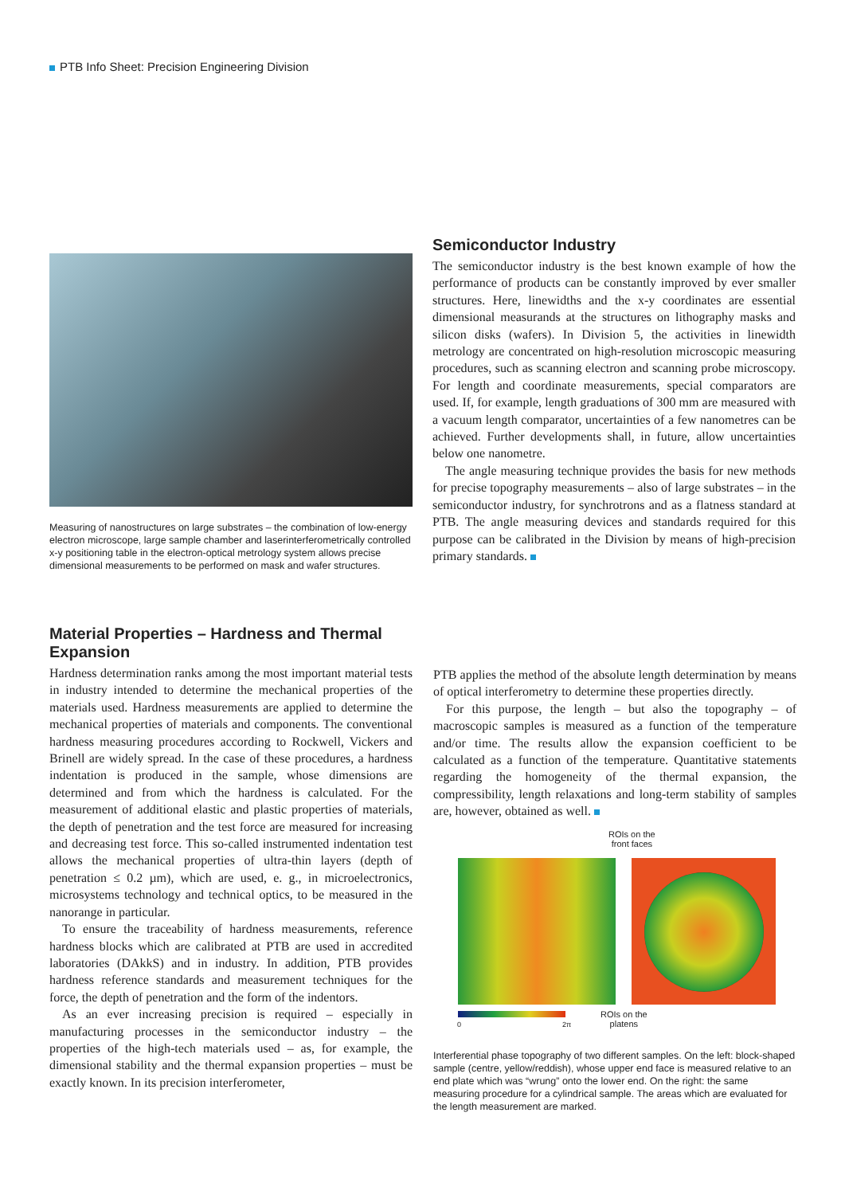PTB Info Sheet: Precision Engineering Division
Measuring of nanostructures on large substrates – the combination of low-energy electron microscope, large sample chamber and laserinterferometrically controlled x-y positioning table in the electron-optical metrology system allows precise dimensional measurements to be performed on mask and wafer structures.
Semiconductor Industry
The semiconductor industry is the best known example of how the performance of products can be constantly improved by ever smaller structures. Here, linewidths and the x-y coordinates are essential dimensional measurands at the structures on lithography masks and silicon disks (wafers). In Division 5, the activities in linewidth metrology are concentrated on high-resolution microscopic measuring procedures, such as scanning electron and scanning probe microscopy. For length and coordinate measurements, special comparators are used. If, for example, length graduations of 300 mm are measured with a vacuum length comparator, uncertainties of a few nanometres can be achieved. Further developments shall, in future, allow uncertainties below one nanometre.
The angle measuring technique provides the basis for new methods for precise topography measurements – also of large substrates – in the semiconductor industry, for synchrotrons and as a flatness standard at PTB. The angle measuring devices and standards required for this purpose can be calibrated in the Division by means of high-precision primary standards.
Material Properties – Hardness and Thermal Expansion
Hardness determination ranks among the most important material tests in industry intended to determine the mechanical properties of the materials used. Hardness measurements are applied to determine the mechanical properties of materials and components. The conventional hardness measuring procedures according to Rockwell, Vickers and Brinell are widely spread. In the case of these procedures, a hardness indentation is produced in the sample, whose dimensions are determined and from which the hardness is calculated. For the measurement of additional elastic and plastic properties of materials, the depth of penetration and the test force are measured for increasing and decreasing test force. This so-called instrumented indentation test allows the mechanical properties of ultra-thin layers (depth of penetration ≤ 0.2 µm), which are used, e. g., in microelectronics, microsystems technology and technical optics, to be measured in the nanorange in particular.
To ensure the traceability of hardness measurements, reference hardness blocks which are calibrated at PTB are used in accredited laboratories (DAkkS) and in industry. In addition, PTB provides hardness reference standards and measurement techniques for the force, the depth of penetration and the form of the indentors.
As an ever increasing precision is required – especially in manufacturing processes in the semiconductor industry – the properties of the high-tech materials used – as, for example, the dimensional stability and the thermal expansion properties – must be exactly known. In its precision interferometer,
PTB applies the method of the absolute length determination by means of optical interferometry to determine these properties directly.
For this purpose, the length – but also the topography – of macroscopic samples is measured as a function of the temperature and/or time. The results allow the expansion coefficient to be calculated as a function of the temperature. Quantitative statements regarding the homogeneity of the thermal expansion, the compressibility, length relaxations and long-term stability of samples are, however, obtained as well.
ROIs on the
front faces
ROIs on the
platens
0 2π
Interferential phase topography of two different samples. On the left: block-shaped sample (centre, yellow/reddish), whose upper end face is measured relative to an end plate which was “wrung” onto the lower end. On the right: the same measuring procedure for a cylindrical sample. The areas which are evaluated for the length measurement are marked.